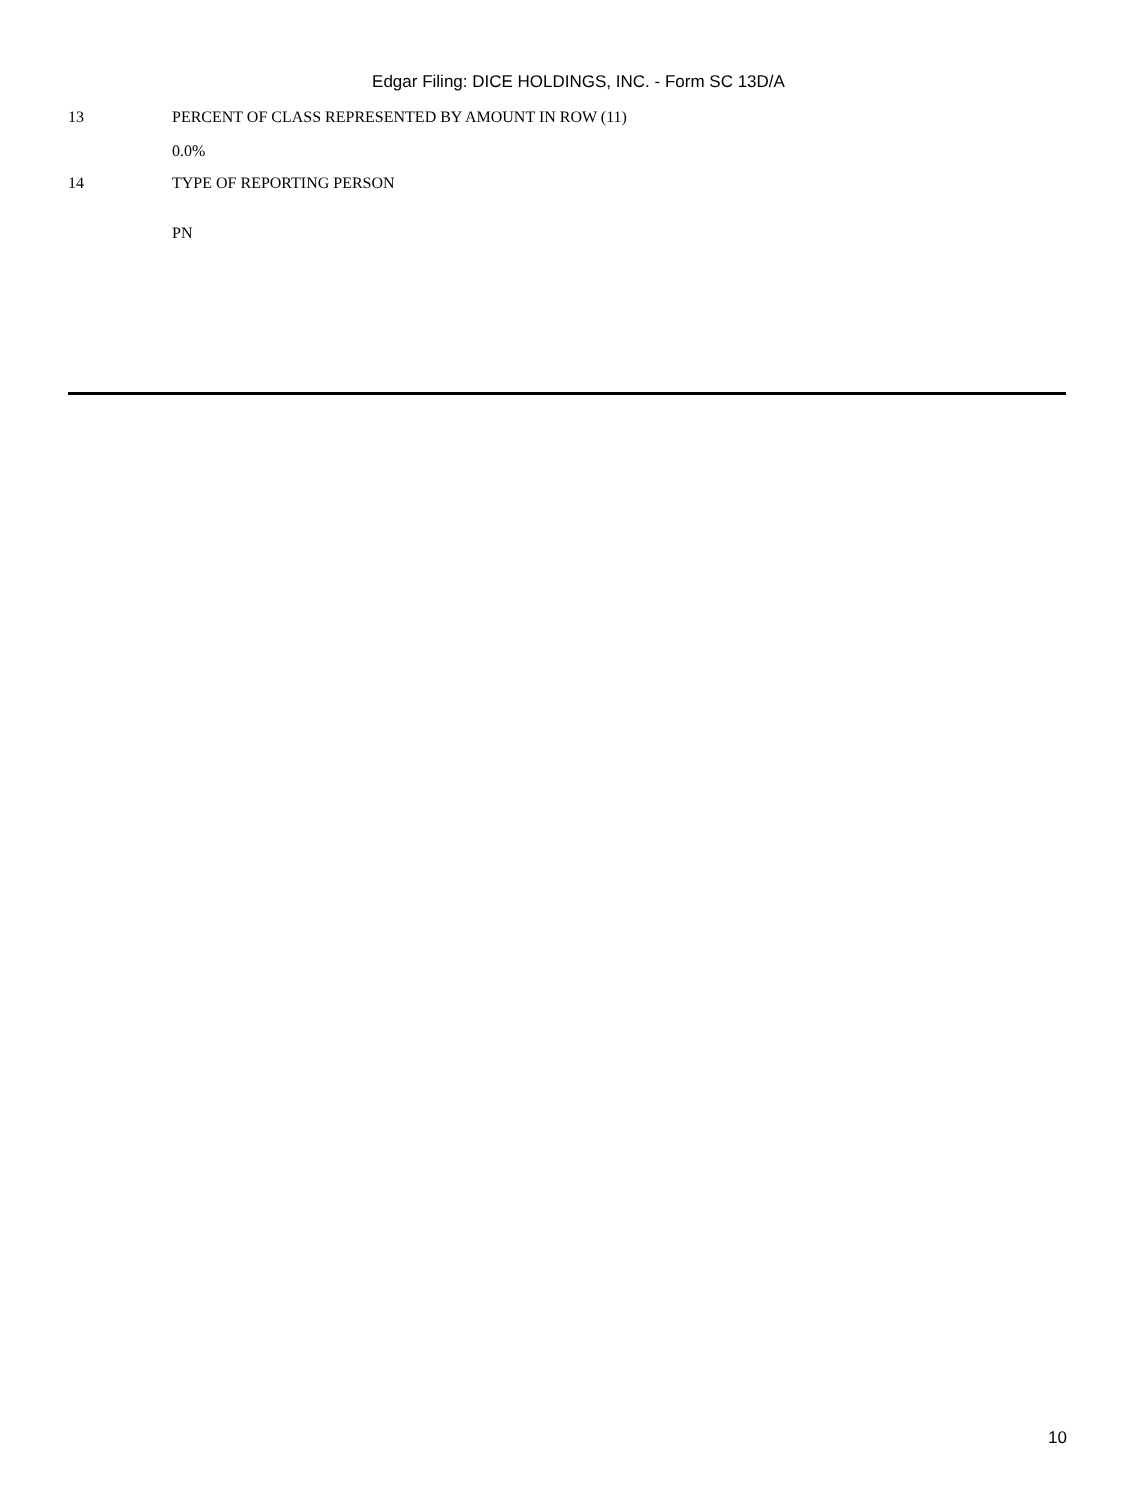Edgar Filing: DICE HOLDINGS, INC. - Form SC 13D/A
| 13 | PERCENT OF CLASS REPRESENTED BY AMOUNT IN ROW (11) |
| | 0.0% |
| 14 | TYPE OF REPORTING PERSON |
| | PN |
10